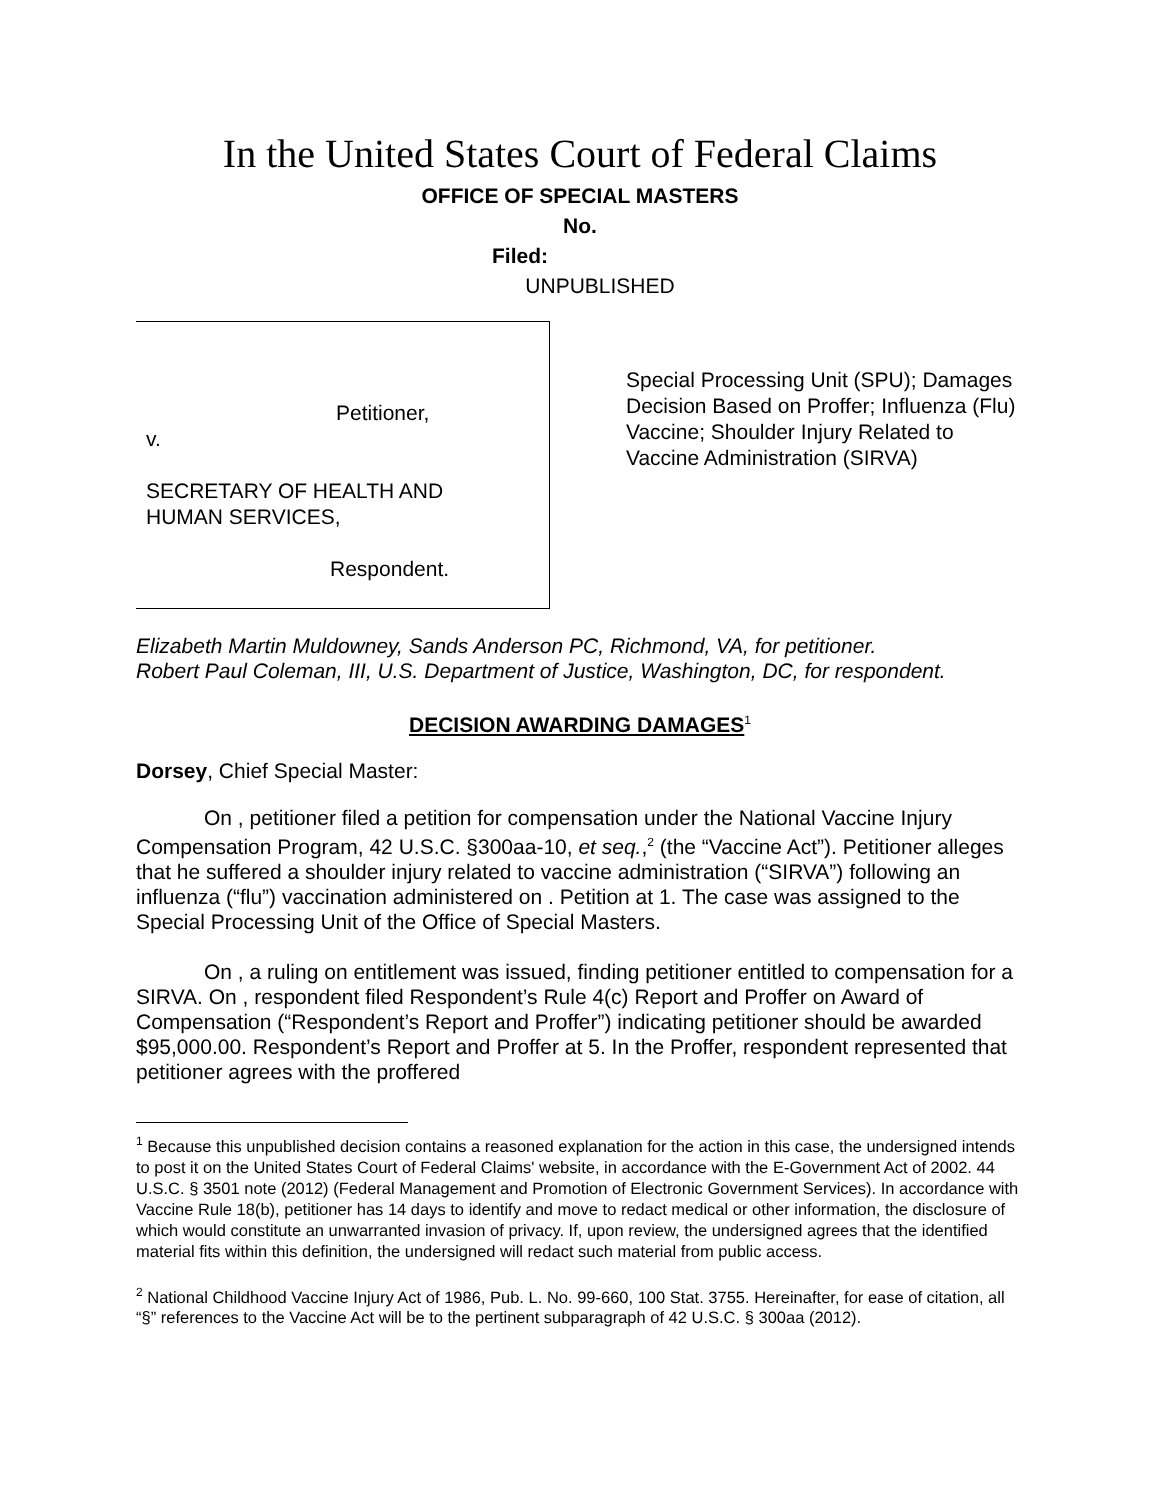In the United States Court of Federal Claims
OFFICE OF SPECIAL MASTERS
No.
Filed:
UNPUBLISHED
Petitioner,
v.
SECRETARY OF HEALTH AND
HUMAN SERVICES,
Respondent.
Special Processing Unit (SPU); Damages Decision Based on Proffer; Influenza (Flu) Vaccine; Shoulder Injury Related to Vaccine Administration (SIRVA)
Elizabeth Martin Muldowney, Sands Anderson PC, Richmond, VA, for petitioner.
Robert Paul Coleman, III, U.S. Department of Justice, Washington, DC, for respondent.
DECISION AWARDING DAMAGES<sup>1</sup>
Dorsey, Chief Special Master:
On , petitioner filed a petition for compensation under the National Vaccine Injury Compensation Program, 42 U.S.C. §300aa-10, et seq.,<sup>2</sup> (the “Vaccine Act”). Petitioner alleges that he suffered a shoulder injury related to vaccine administration (“SIRVA”) following an influenza (“flu”) vaccination administered on . Petition at 1. The case was assigned to the Special Processing Unit of the Office of Special Masters.
On , a ruling on entitlement was issued, finding petitioner entitled to compensation for a SIRVA. On , respondent filed Respondent’s Rule 4(c) Report and Proffer on Award of Compensation (“Respondent’s Report and Proffer”) indicating petitioner should be awarded $95,000.00. Respondent’s Report and Proffer at 5. In the Proffer, respondent represented that petitioner agrees with the proffered
<sup>1</sup> Because this unpublished decision contains a reasoned explanation for the action in this case, the undersigned intends to post it on the United States Court of Federal Claims' website, in accordance with the E-Government Act of 2002. 44 U.S.C. § 3501 note (2012) (Federal Management and Promotion of Electronic Government Services). In accordance with Vaccine Rule 18(b), petitioner has 14 days to identify and move to redact medical or other information, the disclosure of which would constitute an unwarranted invasion of privacy. If, upon review, the undersigned agrees that the identified material fits within this definition, the undersigned will redact such material from public access.
<sup>2</sup> National Childhood Vaccine Injury Act of 1986, Pub. L. No. 99-660, 100 Stat. 3755. Hereinafter, for ease of citation, all “§” references to the Vaccine Act will be to the pertinent subparagraph of 42 U.S.C. § 300aa (2012).